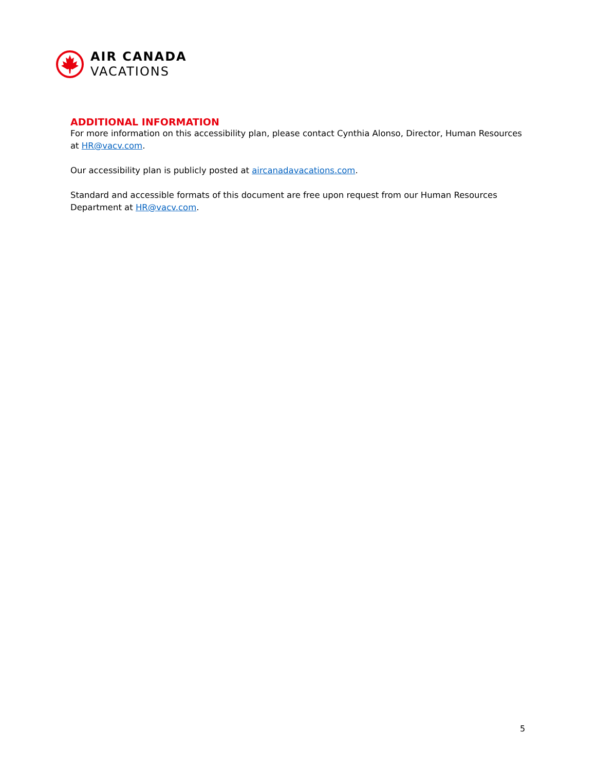AIR CANADA
VACATIONS
ADDITIONAL INFORMATION
For more information on this accessibility plan, please contact Cynthia Alonso, Director, Human Resources at HR@vacv.com.
Our accessibility plan is publicly posted at aircanadavacations.com.
Standard and accessible formats of this document are free upon request from our Human Resources Department at HR@vacv.com.
5